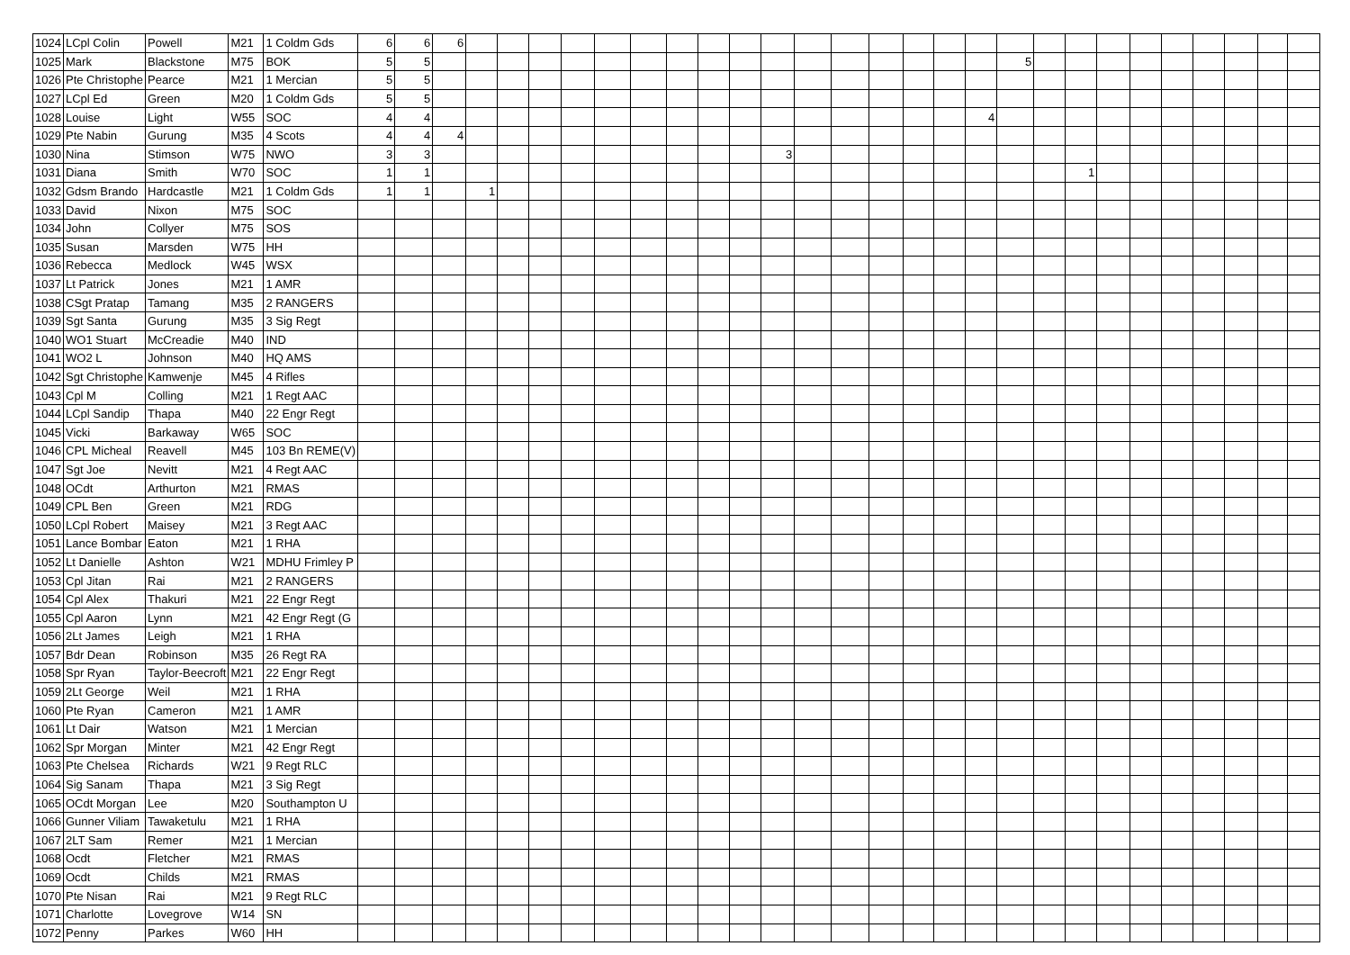| 1024 | LCpl Colin | Powell | M21 | 1 Coldm Gds | 6 | 6 | 6 | | | | | | | | | | | | | | | | | | | | | | | | | | |
| 1025 | Mark | Blackstone | M75 | BOK | 5 | 5 | | | | | | | | | | | | | | | | | | 5 | | | | | | | | | |
| 1026 | Pte Christophe | Pearce | M21 | 1 Mercian | 5 | 5 | | | | | | | | | | | | | | | | | | | | | | | | | | | |
| 1027 | LCpl Ed | Green | M20 | 1 Coldm Gds | 5 | 5 | | | | | | | | | | | | | | | | | | | | | | | | | | | |
| 1028 | Louise | Light | W55 | SOC | 4 | 4 | | | | | | | | | | | | | | | | | 4 | | | | | | | | | | |
| 1029 | Pte Nabin | Gurung | M35 | 4 Scots | 4 | 4 | 4 | | | | | | | | | | | | | | | | | | | | | | | | | | |
| 1030 | Nina | Stimson | W75 | NWO | 3 | 3 | | | | | | | | | | | 3 | | | | | | | | | | | | | | | | |
| 1031 | Diana | Smith | W70 | SOC | 1 | 1 | | | | | | | | | | | | | | | | | | | | 1 | | | | | | | |
| 1032 | Gdsm Brando | Hardcastle | M21 | 1 Coldm Gds | 1 | 1 | | 1 | | | | | | | | | | | | | | | | | | | | | | | | | |
| 1033 | David | Nixon | M75 | SOC | | | | | | | | | | | | | | | | | | | | | | | | | | | | | |
| 1034 | John | Collyer | M75 | SOS | | | | | | | | | | | | | | | | | | | | | | | | | | | | | |
| 1035 | Susan | Marsden | W75 | HH | | | | | | | | | | | | | | | | | | | | | | | | | | | | | |
| 1036 | Rebecca | Medlock | W45 | WSX | | | | | | | | | | | | | | | | | | | | | | | | | | | | | |
| 1037 | Lt Patrick | Jones | M21 | 1 AMR | | | | | | | | | | | | | | | | | | | | | | | | | | | | | |
| 1038 | CSgt Pratap | Tamang | M35 | 2 RANGERS | | | | | | | | | | | | | | | | | | | | | | | | | | | | | |
| 1039 | Sgt Santa | Gurung | M35 | 3 Sig Regt | | | | | | | | | | | | | | | | | | | | | | | | | | | | | |
| 1040 | WO1 Stuart | McCreadie | M40 | IND | | | | | | | | | | | | | | | | | | | | | | | | | | | | | |
| 1041 | WO2 L | Johnson | M40 | HQ AMS | | | | | | | | | | | | | | | | | | | | | | | | | | | | | |
| 1042 | Sgt Christophe | Kamwenje | M45 | 4 Rifles | | | | | | | | | | | | | | | | | | | | | | | | | | | | | |
| 1043 | Cpl M | Colling | M21 | 1 Regt AAC | | | | | | | | | | | | | | | | | | | | | | | | | | | | | |
| 1044 | LCpl Sandip | Thapa | M40 | 22 Engr Regt | | | | | | | | | | | | | | | | | | | | | | | | | | | | | |
| 1045 | Vicki | Barkaway | W65 | SOC | | | | | | | | | | | | | | | | | | | | | | | | | | | | | |
| 1046 | CPL Micheal | Reavell | M45 | 103 Bn REME(V) | | | | | | | | | | | | | | | | | | | | | | | | | | | | | |
| 1047 | Sgt Joe | Nevitt | M21 | 4 Regt AAC | | | | | | | | | | | | | | | | | | | | | | | | | | | | | |
| 1048 | OCdt | Arthurton | M21 | RMAS | | | | | | | | | | | | | | | | | | | | | | | | | | | | | |
| 1049 | CPL Ben | Green | M21 | RDG | | | | | | | | | | | | | | | | | | | | | | | | | | | | | |
| 1050 | LCpl Robert | Maisey | M21 | 3 Regt AAC | | | | | | | | | | | | | | | | | | | | | | | | | | | | | |
| 1051 | Lance Bombar | Eaton | M21 | 1 RHA | | | | | | | | | | | | | | | | | | | | | | | | | | | | | |
| 1052 | Lt Danielle | Ashton | W21 | MDHU Frimley P | | | | | | | | | | | | | | | | | | | | | | | | | | | | | |
| 1053 | Cpl Jitan | Rai | M21 | 2 RANGERS | | | | | | | | | | | | | | | | | | | | | | | | | | | | | |
| 1054 | Cpl Alex | Thakuri | M21 | 22 Engr Regt | | | | | | | | | | | | | | | | | | | | | | | | | | | | | |
| 1055 | Cpl Aaron | Lynn | M21 | 42 Engr Regt (G | | | | | | | | | | | | | | | | | | | | | | | | | | | | | |
| 1056 | 2Lt James | Leigh | M21 | 1 RHA | | | | | | | | | | | | | | | | | | | | | | | | | | | | | |
| 1057 | Bdr Dean | Robinson | M35 | 26 Regt RA | | | | | | | | | | | | | | | | | | | | | | | | | | | | | |
| 1058 | Spr Ryan | Taylor-Beecroft | M21 | 22 Engr Regt | | | | | | | | | | | | | | | | | | | | | | | | | | | | | |
| 1059 | 2Lt George | Weil | M21 | 1 RHA | | | | | | | | | | | | | | | | | | | | | | | | | | | | | |
| 1060 | Pte Ryan | Cameron | M21 | 1 AMR | | | | | | | | | | | | | | | | | | | | | | | | | | | | | |
| 1061 | Lt Dair | Watson | M21 | 1 Mercian | | | | | | | | | | | | | | | | | | | | | | | | | | | | | |
| 1062 | Spr Morgan | Minter | M21 | 42 Engr Regt | | | | | | | | | | | | | | | | | | | | | | | | | | | | | |
| 1063 | Pte Chelsea | Richards | W21 | 9 Regt RLC | | | | | | | | | | | | | | | | | | | | | | | | | | | | | |
| 1064 | Sig Sanam | Thapa | M21 | 3 Sig Regt | | | | | | | | | | | | | | | | | | | | | | | | | | | | | |
| 1065 | OCdt Morgan | Lee | M20 | Southampton U | | | | | | | | | | | | | | | | | | | | | | | | | | | | | |
| 1066 | Gunner Viliam | Tawaketulu | M21 | 1 RHA | | | | | | | | | | | | | | | | | | | | | | | | | | | | | |
| 1067 | 2LT Sam | Remer | M21 | 1 Mercian | | | | | | | | | | | | | | | | | | | | | | | | | | | | | |
| 1068 | Ocdt | Fletcher | M21 | RMAS | | | | | | | | | | | | | | | | | | | | | | | | | | | | | |
| 1069 | Ocdt | Childs | M21 | RMAS | | | | | | | | | | | | | | | | | | | | | | | | | | | | | |
| 1070 | Pte Nisan | Rai | M21 | 9 Regt RLC | | | | | | | | | | | | | | | | | | | | | | | | | | | | | |
| 1071 | Charlotte | Lovegrove | W14 | SN | | | | | | | | | | | | | | | | | | | | | | | | | | | | | |
| 1072 | Penny | Parkes | W60 | HH | | | | | | | | | | | | | | | | | | | | | | | | | | | | | |